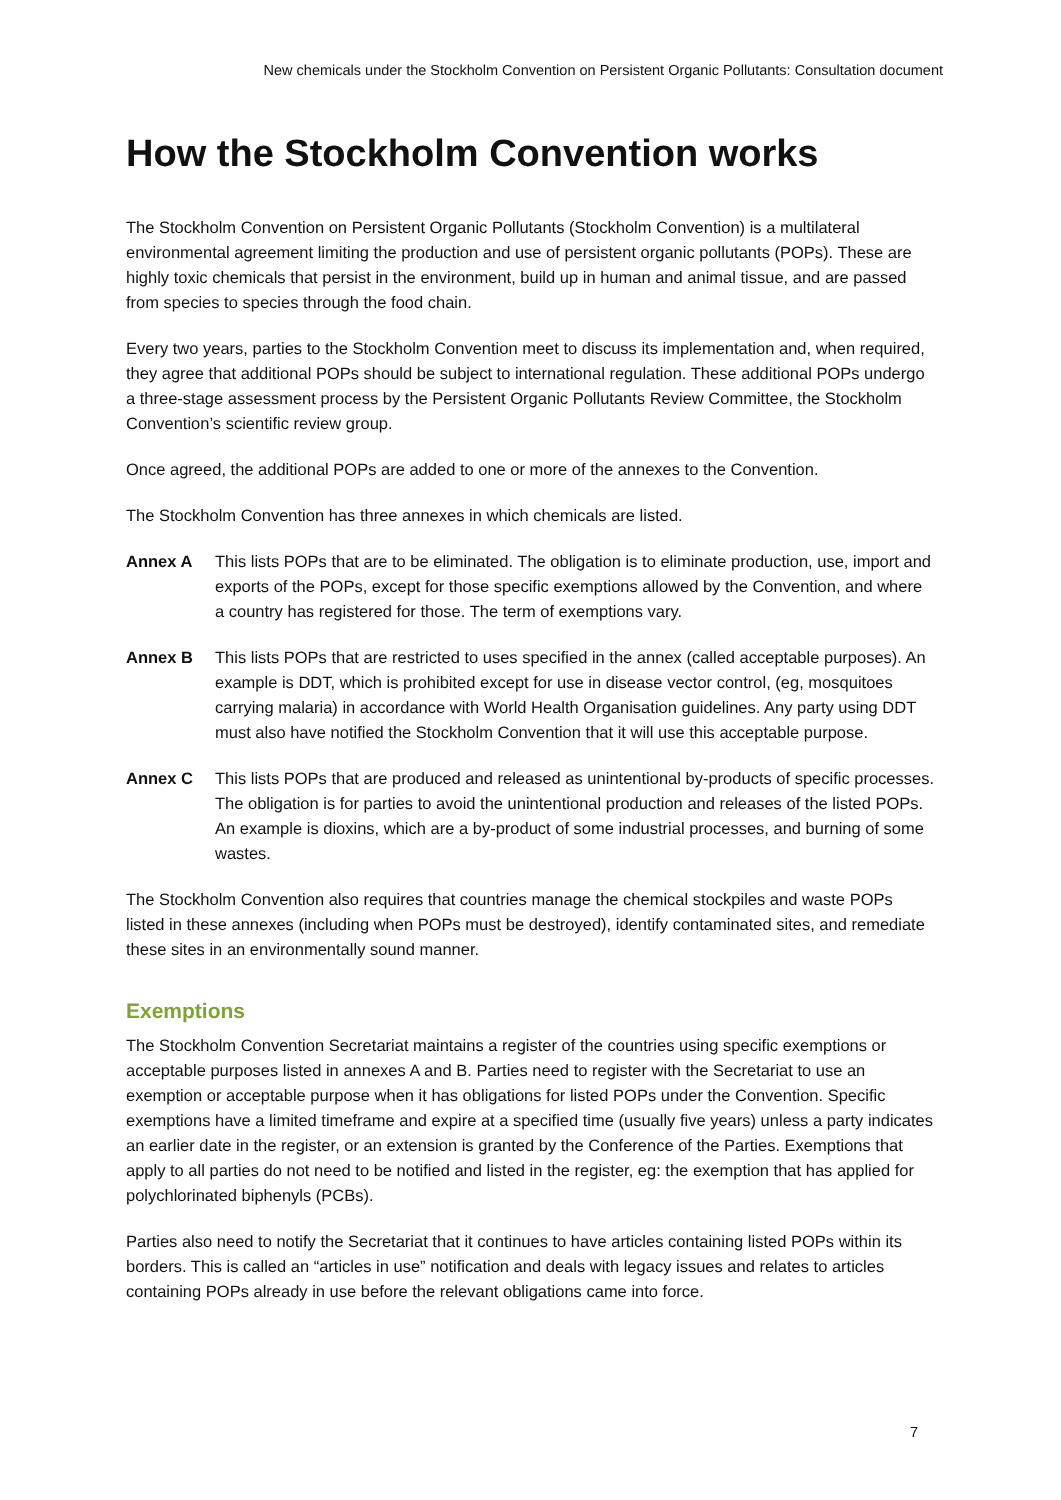New chemicals under the Stockholm Convention on Persistent Organic Pollutants: Consultation document
How the Stockholm Convention works
The Stockholm Convention on Persistent Organic Pollutants (Stockholm Convention) is a multilateral environmental agreement limiting the production and use of persistent organic pollutants (POPs). These are highly toxic chemicals that persist in the environment, build up in human and animal tissue, and are passed from species to species through the food chain.
Every two years, parties to the Stockholm Convention meet to discuss its implementation and, when required, they agree that additional POPs should be subject to international regulation. These additional POPs undergo a three-stage assessment process by the Persistent Organic Pollutants Review Committee, the Stockholm Convention’s scientific review group.
Once agreed, the additional POPs are added to one or more of the annexes to the Convention.
The Stockholm Convention has three annexes in which chemicals are listed.
Annex A This lists POPs that are to be eliminated. The obligation is to eliminate production, use, import and exports of the POPs, except for those specific exemptions allowed by the Convention, and where a country has registered for those. The term of exemptions vary.
Annex B This lists POPs that are restricted to uses specified in the annex (called acceptable purposes). An example is DDT, which is prohibited except for use in disease vector control, (eg, mosquitoes carrying malaria) in accordance with World Health Organisation guidelines. Any party using DDT must also have notified the Stockholm Convention that it will use this acceptable purpose.
Annex C This lists POPs that are produced and released as unintentional by-products of specific processes. The obligation is for parties to avoid the unintentional production and releases of the listed POPs. An example is dioxins, which are a by-product of some industrial processes, and burning of some wastes.
The Stockholm Convention also requires that countries manage the chemical stockpiles and waste POPs listed in these annexes (including when POPs must be destroyed), identify contaminated sites, and remediate these sites in an environmentally sound manner.
Exemptions
The Stockholm Convention Secretariat maintains a register of the countries using specific exemptions or acceptable purposes listed in annexes A and B. Parties need to register with the Secretariat to use an exemption or acceptable purpose when it has obligations for listed POPs under the Convention. Specific exemptions have a limited timeframe and expire at a specified time (usually five years) unless a party indicates an earlier date in the register, or an extension is granted by the Conference of the Parties. Exemptions that apply to all parties do not need to be notified and listed in the register, eg: the exemption that has applied for polychlorinated biphenyls (PCBs).
Parties also need to notify the Secretariat that it continues to have articles containing listed POPs within its borders. This is called an “articles in use” notification and deals with legacy issues and relates to articles containing POPs already in use before the relevant obligations came into force.
7